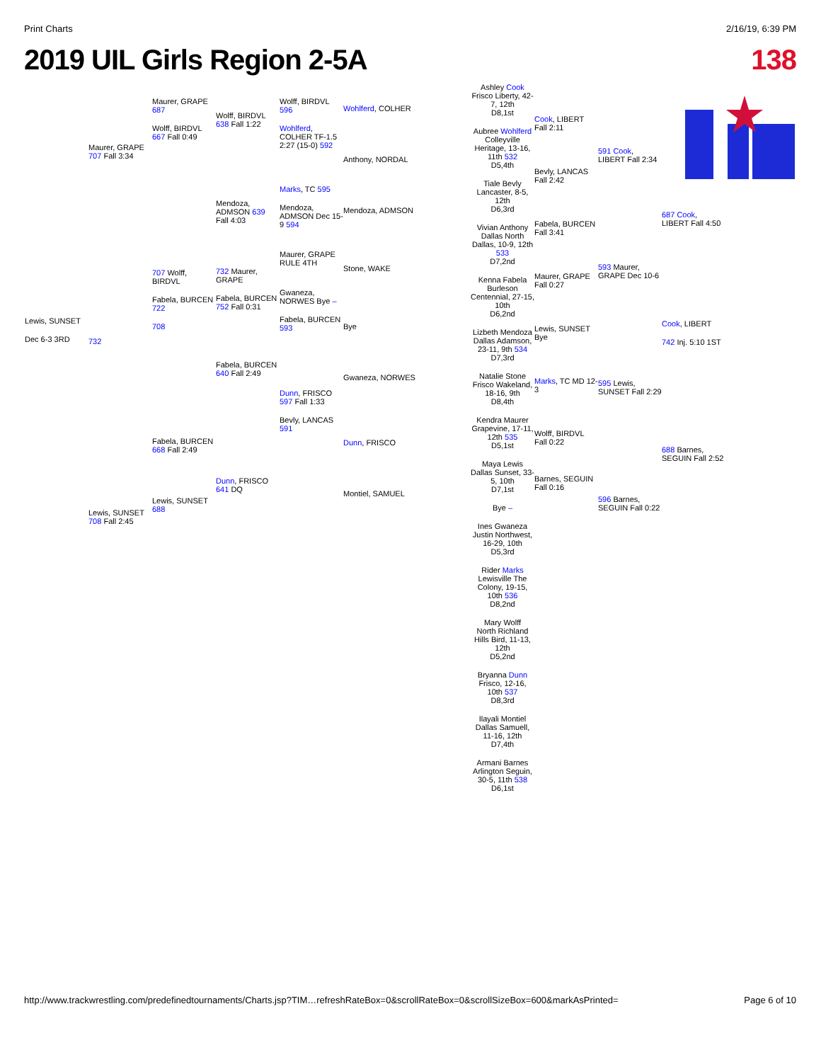Print Charts 2/16/19, 6:39 PM
2019 UIL Girls Region 2-5A 138
Lewis, SUNSET
Dec 6-3 3RD
Maurer, GRAPE 707 Fall 3:34
732
Lewis, SUNSET 708 Fall 2:45
Maurer, GRAPE 687
Wolff, BIRDVL 667 Fall 0:49
707 Wolff, BIRDVL
Fabela, BURCEN 722
708
Fabela, BURCEN 668 Fall 2:49
Lewis, SUNSET 688
Wolff, BIRDVL 638 Fall 1:22
Mendoza, ADMSON 639 Fall 4:03
732 Maurer, GRAPE
Fabela, BURCEN 752 Fall 0:31
Fabela, BURCEN 640 Fall 2:49
Dunn, FRISCO 641 DQ
Wolff, BIRDVL 596
Wohlferd, COLHER TF-1.5 2:27 (15-0) 592
Marks, TC 595
Mendoza, ADMSON Dec 15-9 594
Maurer, GRAPE RULE 4TH
Gwaneza, NORWES Bye –
Fabela, BURCEN 593
Dunn, FRISCO 597 Fall 1:33
Bevly, LANCAS 591
Wohlferd, COLHER
Anthony, NORDAL
Mendoza, ADMSON
Stone, WAKE
Bye
Gwaneza, NORWES
Dunn, FRISCO
Montiel, SAMUEL
Ashley Cook
Frisco Liberty, 42-7, 12th
D8,1st
Aubree Wohlferd
Colleyville Heritage, 13-16, 11th 532
D5,4th
Tiale Bevly
Lancaster, 8-5, 12th
D6,3rd
Vivian Anthony
Dallas North Dallas, 10-9, 12th 533
D7,2nd
Kenna Fabela
Burleson Centennial, 27-15, 10th
D6,2nd
Lizbeth Mendoza
Dallas Adamson, 23-11, 9th 534
D7,3rd
Natalie Stone
Frisco Wakeland, 18-16, 9th
D8,4th
Kendra Maurer
Grapevine, 17-11, 12th 535
D5,1st
Maya Lewis
Dallas Sunset, 33-5, 10th
D7,1st
Bye –
Ines Gwaneza
Justin Northwest, 16-29, 10th
D5,3rd
Rider Marks
Lewisville The Colony, 19-15, 10th 536
D8,2nd
Mary Wolff
North Richland Hills Bird, 11-13, 12th
D5,2nd
Bryanna Dunn
Frisco, 12-16, 10th 537
D8,3rd
Ilayali Montiel
Dallas Samuell, 11-16, 12th
D7,4th
Armani Barnes
Arlington Seguin, 30-5, 11th 538
D6,1st
Cook, LIBERT Fall 2:11
Bevly, LANCAS Fall 2:42
Fabela, BURCEN Fall 3:41
Maurer, GRAPE Fall 0:27
Lewis, SUNSET Bye
Marks, TC MD 12-3
Wolff, BIRDVL Fall 0:22
Barnes, SEGUIN Fall 0:16
591 Cook, LIBERT Fall 2:34
593 Maurer, GRAPE Dec 10-6
595 Lewis, SUNSET Fall 2:29
596 Barnes, SEGUIN Fall 0:22
687 Cook, LIBERT Fall 4:50
Cook, LIBERT
742 Inj. 5:10 1ST
688 Barnes, SEGUIN Fall 2:52
http://www.trackwrestling.com/predefinedtournaments/Charts.jsp?TIM…refreshRateBox=0&scrollRateBox=0&scrollSizeBox=600&markAsPrinted= Page 6 of 10